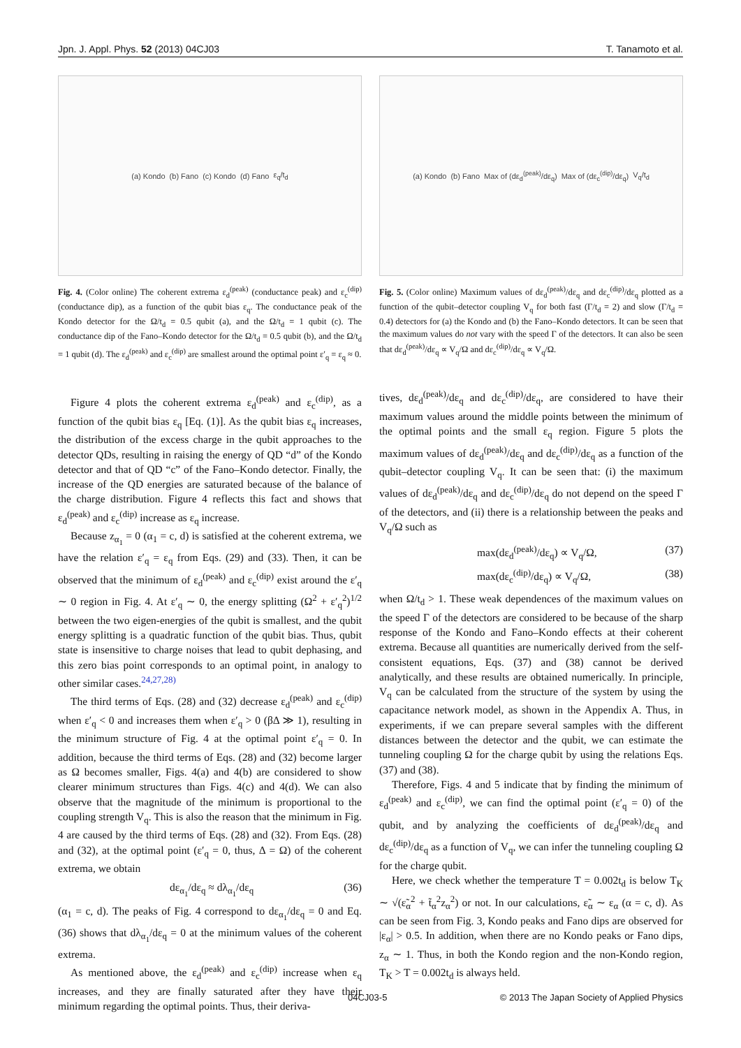Jpn. J. Appl. Phys. 52 (2013) 04CJ03 T. Tanamoto et al.
(a) Kondo (b) Fano (c) Kondo (d) Fano ε<sub>q</sub>/t<sub>d</sub>
Fig. 4. (Color online) The coherent extrema ε<sub>d</sub><sup>(peak)</sup> (conductance peak) and ε<sub>c</sub><sup>(dip)</sup> (conductance dip), as a function of the qubit bias ε<sub>q</sub>. The conductance peak of the Kondo detector for the Ω/t<sub>d</sub> = 0.5 qubit (a), and the Ω/t<sub>d</sub> = 1 qubit (c). The conductance dip of the Fano–Kondo detector for the Ω/t<sub>d</sub> = 0.5 qubit (b), and the Ω/t<sub>d</sub> = 1 qubit (d). The ε<sub>d</sub><sup>(peak)</sup> and ε<sub>c</sub><sup>(dip)</sup> are smallest around the optimal point ε′<sub>q</sub> = ε<sub>q</sub> ≈ 0.
Figure 4 plots the coherent extrema ε<sub>d</sub><sup>(peak)</sup> and ε<sub>c</sub><sup>(dip)</sup>, as a function of the qubit bias ε<sub>q</sub> [Eq. (1)]. As the qubit bias ε<sub>q</sub> increases, the distribution of the excess charge in the qubit approaches to the detector QDs, resulting in raising the energy of QD “d” of the Kondo detector and that of QD “c” of the Fano–Kondo detector. Finally, the increase of the QD energies are saturated because of the balance of the charge distribution. Figure 4 reflects this fact and shows that ε<sub>d</sub><sup>(peak)</sup> and ε<sub>c</sub><sup>(dip)</sup> increase as ε<sub>q</sub> increase.
Because z<sub>α<sub>1</sub></sub> = 0 (α<sub>1</sub> = c, d) is satisfied at the coherent extrema, we have the relation ε′<sub>q</sub> = ε<sub>q</sub> from Eqs. (29) and (33). Then, it can be observed that the minimum of ε<sub>d</sub><sup>(peak)</sup> and ε<sub>c</sub><sup>(dip)</sup> exist around the ε′<sub>q</sub> ∼ 0 region in Fig. 4. At ε′<sub>q</sub> ∼ 0, the energy splitting (Ω<sup>2</sup> + ε′<sub>q</sub><sup>2</sup>)<sup>1/2</sup> between the two eigen-energies of the qubit is smallest, and the qubit energy splitting is a quadratic function of the qubit bias. Thus, qubit state is insensitive to charge noises that lead to qubit dephasing, and this zero bias point corresponds to an optimal point, in analogy to other similar cases.<sup>24,27,28)</sup>
The third terms of Eqs. (28) and (32) decrease ε<sub>d</sub><sup>(peak)</sup> and ε<sub>c</sub><sup>(dip)</sup> when ε′<sub>q</sub> < 0 and increases them when ε′<sub>q</sub> > 0 (βΔ ≫ 1), resulting in the minimum structure of Fig. 4 at the optimal point ε′<sub>q</sub> = 0. In addition, because the third terms of Eqs. (28) and (32) become larger as Ω becomes smaller, Figs. 4(a) and 4(b) are considered to show clearer minimum structures than Figs. 4(c) and 4(d). We can also observe that the magnitude of the minimum is proportional to the coupling strength V<sub>q</sub>. This is also the reason that the minimum in Fig. 4 are caused by the third terms of Eqs. (28) and (32). From Eqs. (28) and (32), at the optimal point (ε′<sub>q</sub> = 0, thus, Δ = Ω) of the coherent extrema, we obtain
dε<sub>α<sub>1</sub></sub>/dε<sub>q</sub> ≈ dλ<sub>α<sub>1</sub></sub>/dε<sub>q</sub> (36)
(α<sub>1</sub> = c, d). The peaks of Fig. 4 correspond to dε<sub>α<sub>1</sub></sub>/dε<sub>q</sub> = 0 and Eq. (36) shows that dλ<sub>α<sub>1</sub></sub>/dε<sub>q</sub> = 0 at the minimum values of the coherent extrema.
As mentioned above, the ε<sub>d</sub><sup>(peak)</sup> and ε<sub>c</sub><sup>(dip)</sup> increase when ε<sub>q</sub> increases, and they are finally saturated after they have their minimum regarding the optimal points. Thus, their deriva-
(a) Kondo (b) Fano Max of (dε<sub>d</sub><sup>(peak)</sup>/dε<sub>q</sub>) Max of (dε<sub>c</sub><sup>(dip)</sup>/dε<sub>q</sub>) V<sub>q</sub>/t<sub>d</sub>
Fig. 5. (Color online) Maximum values of dε<sub>d</sub><sup>(peak)</sup>/dε<sub>q</sub> and dε<sub>c</sub><sup>(dip)</sup>/dε<sub>q</sub> plotted as a function of the qubit–detector coupling V<sub>q</sub> for both fast (Γ/t<sub>d</sub> = 2) and slow (Γ/t<sub>d</sub> = 0.4) detectors for (a) the Kondo and (b) the Fano–Kondo detectors. It can be seen that the maximum values do not vary with the speed Γ of the detectors. It can also be seen that dε<sub>d</sub><sup>(peak)</sup>/dε<sub>q</sub> ∝ V<sub>q</sub>/Ω and dε<sub>c</sub><sup>(dip)</sup>/dε<sub>q</sub> ∝ V<sub>q</sub>/Ω.
tives, dε<sub>d</sub><sup>(peak)</sup>/dε<sub>q</sub> and dε<sub>c</sub><sup>(dip)</sup>/dε<sub>q</sub>, are considered to have their maximum values around the middle points between the minimum of the optimal points and the small ε<sub>q</sub> region. Figure 5 plots the maximum values of dε<sub>d</sub><sup>(peak)</sup>/dε<sub>q</sub> and dε<sub>c</sub><sup>(dip)</sup>/dε<sub>q</sub> as a function of the qubit–detector coupling V<sub>q</sub>. It can be seen that: (i) the maximum values of dε<sub>d</sub><sup>(peak)</sup>/dε<sub>q</sub> and dε<sub>c</sub><sup>(dip)</sup>/dε<sub>q</sub> do not depend on the speed Γ of the detectors, and (ii) there is a relationship between the peaks and V<sub>q</sub>/Ω such as
max(dε<sub>d</sub><sup>(peak)</sup>/dε<sub>q</sub>) ∝ V<sub>q</sub>/Ω, (37)
max(dε<sub>c</sub><sup>(dip)</sup>/dε<sub>q</sub>) ∝ V<sub>q</sub>/Ω, (38)
when Ω/t<sub>d</sub> > 1. These weak dependences of the maximum values on the speed Γ of the detectors are considered to be because of the sharp response of the Kondo and Fano–Kondo effects at their coherent extrema. Because all quantities are numerically derived from the self-consistent equations, Eqs. (37) and (38) cannot be derived analytically, and these results are obtained numerically. In principle, V<sub>q</sub> can be calculated from the structure of the system by using the capacitance network model, as shown in the Appendix A. Thus, in experiments, if we can prepare several samples with the different distances between the detector and the qubit, we can estimate the tunneling coupling Ω for the charge qubit by using the relations Eqs. (37) and (38).
Therefore, Figs. 4 and 5 indicate that by finding the minimum of ε<sub>d</sub><sup>(peak)</sup> and ε<sub>c</sub><sup>(dip)</sup>, we can find the optimal point (ε′<sub>q</sub> = 0) of the qubit, and by analyzing the coefficients of dε<sub>d</sub><sup>(peak)</sup>/dε<sub>q</sub> and dε<sub>c</sub><sup>(dip)</sup>/dε<sub>q</sub> as a function of V<sub>q</sub>, we can infer the tunneling coupling Ω for the charge qubit.
Here, we check whether the temperature T = 0.002t<sub>d</sub> is below T<sub>K</sub> ∼ √(ε̃<sub>α</sub><sup>2</sup> + t̃<sub>α</sub><sup>2</sup>z<sub>α</sub><sup>2</sup>) or not. In our calculations, ε̃<sub>α</sub> ∼ ε<sub>α</sub> (α = c, d). As can be seen from Fig. 3, Kondo peaks and Fano dips are observed for |ε<sub>α</sub>| > 0.5. In addition, when there are no Kondo peaks or Fano dips, z<sub>α</sub> ∼ 1. Thus, in both the Kondo region and the non-Kondo region, T<sub>K</sub> > T = 0.002t<sub>d</sub> is always held.
04CJ03-5 © 2013 The Japan Society of Applied Physics